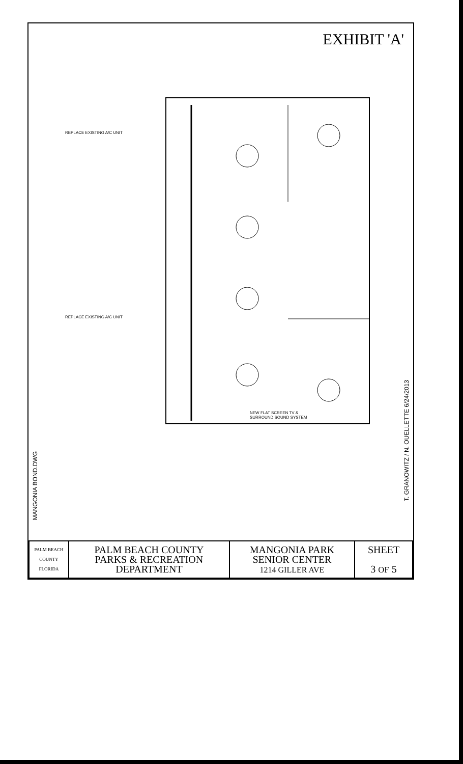EXHIBIT 'A'
REPLACE EXISTING A/C UNIT
REPLACE EXISTING A/C UNIT
NEW FLAT SCREEN TV &
SURROUND SOUND SYSTEM
MANGONIA BOND.DWG
T. GRANOWITZ / N. OUELLETTE 6/24/2013
| PALM BEACH COUNTY FLORIDA | PALM BEACH COUNTY PARKS & RECREATION DEPARTMENT | MANGONIA PARK SENIOR CENTER 1214 GILLER AVE | SHEET 3 OF 5 |